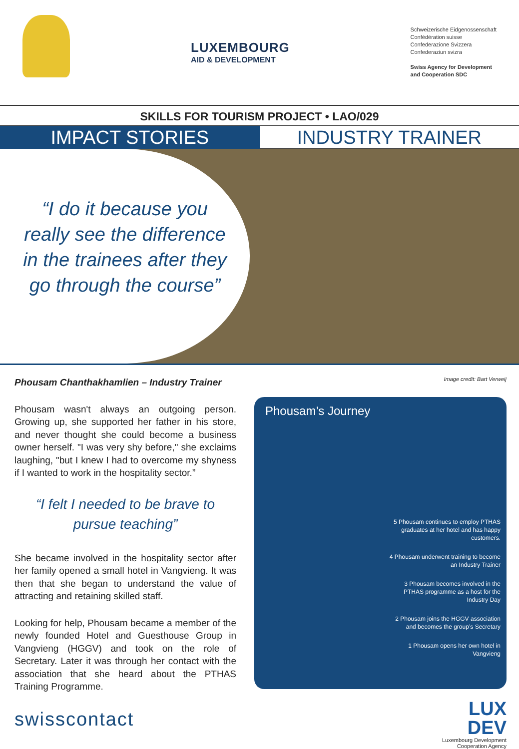LUXEMBOURG
AID & DEVELOPMENT
Schweizerische Eidgenossenschaft
Confédération suisse
Confederazione Svizzera
Confederaziun svizra
Swiss Agency for Development
and Cooperation SDC
SKILLS FOR TOURISM PROJECT • LAO/029
IMPACT STORIES INDUSTRY TRAINER
“I do it because you really see the difference in the trainees after they go through the course”
Phousam Chanthakhamlien – Industry Trainer
Phousam wasn't always an outgoing person. Growing up, she supported her father in his store, and never thought she could become a business owner herself. "I was very shy before," she exclaims laughing, "but I knew I had to overcome my shyness if I wanted to work in the hospitality sector.”
“I felt I needed to be brave to pursue teaching”
She became involved in the hospitality sector after her family opened a small hotel in Vangvieng. It was then that she began to understand the value of attracting and retaining skilled staff.
Looking for help, Phousam became a member of the newly founded Hotel and Guesthouse Group in Vangvieng (HGGV) and took on the role of Secretary. Later it was through her contact with the association that she heard about the PTHAS Training Programme.
swisscontact
Image credit: Bart Verweij
Phousam’s Journey
5 Phousam continues to employ PTHAS graduates at her hotel and has happy customers.
4 Phousam underwent training to become an Industry Trainer
3 Phousam becomes involved in the PTHAS programme as a host for the Industry Day
2 Phousam joins the HGGV association and becomes the group’s Secretary
1 Phousam opens her own hotel in Vangvieng
LUX
DEV
Luxembourg Development
Cooperation Agency